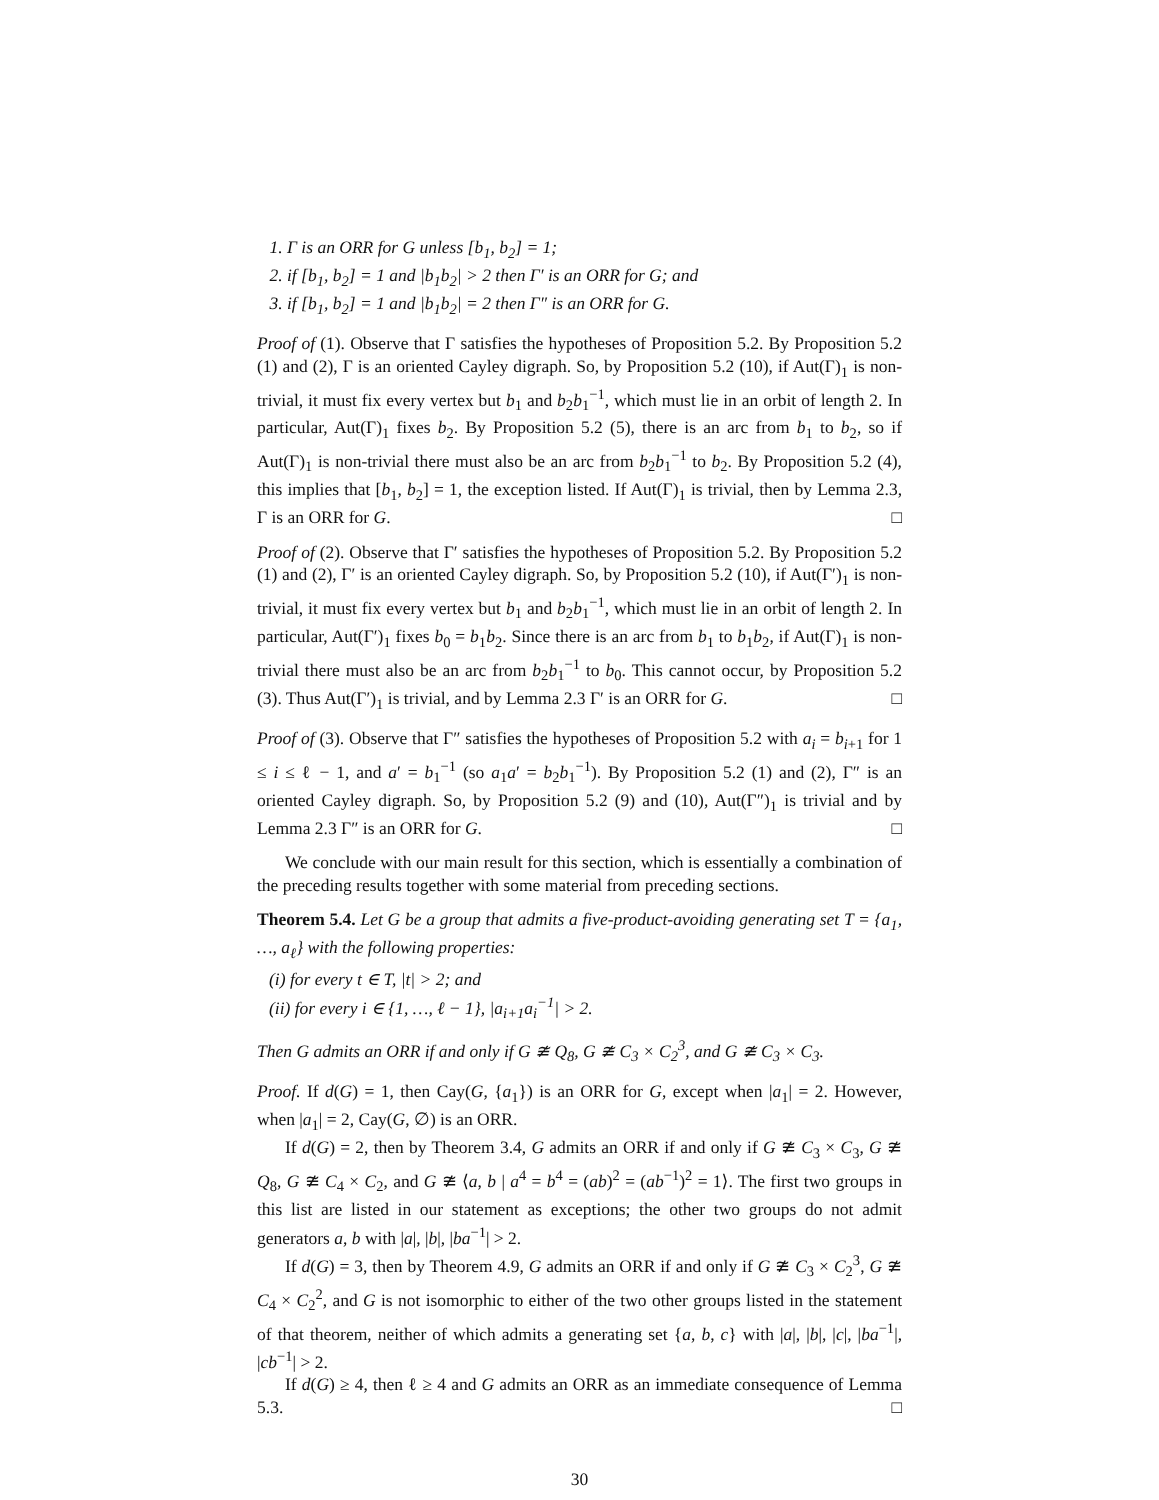1. Γ is an ORR for G unless [b<sub>1</sub>, b<sub>2</sub>] = 1;
2. if [b<sub>1</sub>, b<sub>2</sub>] = 1 and |b<sub>1</sub>b<sub>2</sub>| > 2 then Γ′ is an ORR for G; and
3. if [b<sub>1</sub>, b<sub>2</sub>] = 1 and |b<sub>1</sub>b<sub>2</sub>| = 2 then Γ″ is an ORR for G.
Proof of (1). Observe that Γ satisfies the hypotheses of Proposition 5.2. By Proposition 5.2 (1) and (2), Γ is an oriented Cayley digraph. So, by Proposition 5.2 (10), if Aut(Γ)<sub>1</sub> is non-trivial, it must fix every vertex but b<sub>1</sub> and b<sub>2</sub>b<sub>1</sub><sup>−1</sup>, which must lie in an orbit of length 2. In particular, Aut(Γ)<sub>1</sub> fixes b<sub>2</sub>. By Proposition 5.2 (5), there is an arc from b<sub>1</sub> to b<sub>2</sub>, so if Aut(Γ)<sub>1</sub> is non-trivial there must also be an arc from b<sub>2</sub>b<sub>1</sub><sup>−1</sup> to b<sub>2</sub>. By Proposition 5.2 (4), this implies that [b<sub>1</sub>, b<sub>2</sub>] = 1, the exception listed. If Aut(Γ)<sub>1</sub> is trivial, then by Lemma 2.3, Γ is an ORR for G. □
Proof of (2). Observe that Γ′ satisfies the hypotheses of Proposition 5.2. By Proposition 5.2 (1) and (2), Γ′ is an oriented Cayley digraph. So, by Proposition 5.2 (10), if Aut(Γ′)<sub>1</sub> is non-trivial, it must fix every vertex but b<sub>1</sub> and b<sub>2</sub>b<sub>1</sub><sup>−1</sup>, which must lie in an orbit of length 2. In particular, Aut(Γ′)<sub>1</sub> fixes b<sub>0</sub> = b<sub>1</sub>b<sub>2</sub>. Since there is an arc from b<sub>1</sub> to b<sub>1</sub>b<sub>2</sub>, if Aut(Γ)<sub>1</sub> is non-trivial there must also be an arc from b<sub>2</sub>b<sub>1</sub><sup>−1</sup> to b<sub>0</sub>. This cannot occur, by Proposition 5.2 (3). Thus Aut(Γ′)<sub>1</sub> is trivial, and by Lemma 2.3 Γ′ is an ORR for G. □
Proof of (3). Observe that Γ″ satisfies the hypotheses of Proposition 5.2 with a<sub>i</sub> = b<sub>i+1</sub> for 1 ≤ i ≤ ℓ − 1, and a′ = b<sub>1</sub><sup>−1</sup> (so a<sub>1</sub>a′ = b<sub>2</sub>b<sub>1</sub><sup>−1</sup>). By Proposition 5.2 (1) and (2), Γ″ is an oriented Cayley digraph. So, by Proposition 5.2 (9) and (10), Aut(Γ″)<sub>1</sub> is trivial and by Lemma 2.3 Γ″ is an ORR for G. □
We conclude with our main result for this section, which is essentially a combination of the preceding results together with some material from preceding sections.
Theorem 5.4. Let G be a group that admits a five-product-avoiding generating set T = {a<sub>1</sub>, …, a<sub>ℓ</sub>} with the following properties:
(i) for every t ∈ T, |t| > 2; and
(ii) for every i ∈ {1, …, ℓ − 1}, |a<sub>i+1</sub>a<sub>i</sub><sup>−1</sup>| > 2.
Then G admits an ORR if and only if G ≇ Q<sub>8</sub>, G ≇ C<sub>3</sub> × C<sub>2</sub><sup>3</sup>, and G ≇ C<sub>3</sub> × C<sub>3</sub>.
Proof. If d(G) = 1, then Cay(G, {a<sub>1</sub>}) is an ORR for G, except when |a<sub>1</sub>| = 2. However, when |a<sub>1</sub>| = 2, Cay(G, ∅) is an ORR.
If d(G) = 2, then by Theorem 3.4, G admits an ORR if and only if G ≇ C<sub>3</sub> × C<sub>3</sub>, G ≇ Q<sub>8</sub>, G ≇ C<sub>4</sub> × C<sub>2</sub>, and G ≇ ⟨a, b | a<sup>4</sup> = b<sup>4</sup> = (ab)<sup>2</sup> = (ab<sup>−1</sup>)<sup>2</sup> = 1⟩. The first two groups in this list are listed in our statement as exceptions; the other two groups do not admit generators a, b with |a|, |b|, |ba<sup>−1</sup>| > 2.
If d(G) = 3, then by Theorem 4.9, G admits an ORR if and only if G ≇ C<sub>3</sub> × C<sub>2</sub><sup>3</sup>, G ≇ C<sub>4</sub> × C<sub>2</sub><sup>2</sup>, and G is not isomorphic to either of the two other groups listed in the statement of that theorem, neither of which admits a generating set {a, b, c} with |a|, |b|, |c|, |ba<sup>−1</sup>|, |cb<sup>−1</sup>| > 2.
If d(G) ≥ 4, then ℓ ≥ 4 and G admits an ORR as an immediate consequence of Lemma 5.3. □
30